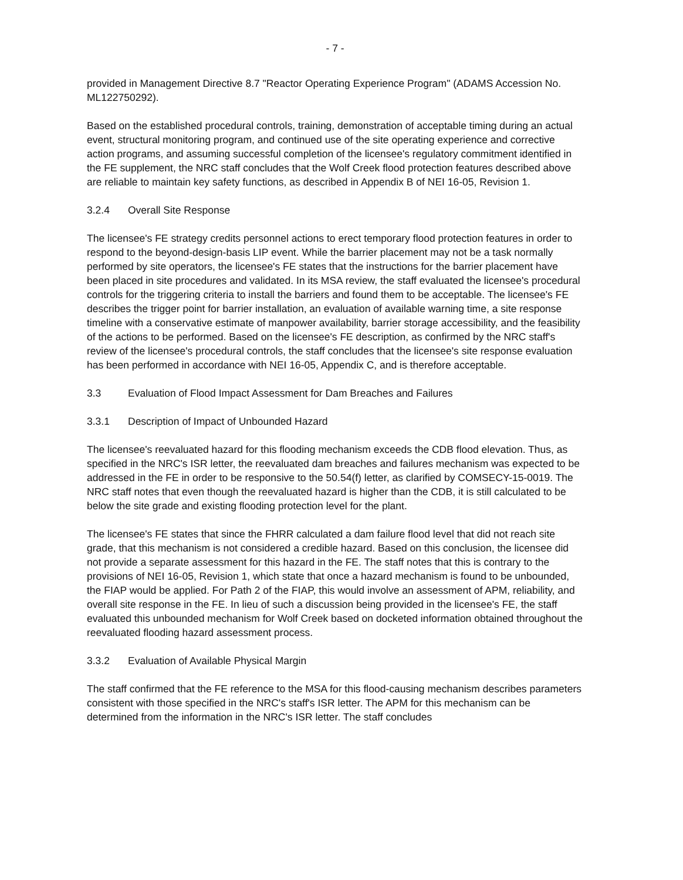- 7 -
provided in Management Directive 8.7 "Reactor Operating Experience Program" (ADAMS Accession No. ML122750292).
Based on the established procedural controls, training, demonstration of acceptable timing during an actual event, structural monitoring program, and continued use of the site operating experience and corrective action programs, and assuming successful completion of the licensee's regulatory commitment identified in the FE supplement, the NRC staff concludes that the Wolf Creek flood protection features described above are reliable to maintain key safety functions, as described in Appendix B of NEI 16-05, Revision 1.
3.2.4 Overall Site Response
The licensee's FE strategy credits personnel actions to erect temporary flood protection features in order to respond to the beyond-design-basis LIP event. While the barrier placement may not be a task normally performed by site operators, the licensee's FE states that the instructions for the barrier placement have been placed in site procedures and validated. In its MSA review, the staff evaluated the licensee's procedural controls for the triggering criteria to install the barriers and found them to be acceptable. The licensee's FE describes the trigger point for barrier installation, an evaluation of available warning time, a site response timeline with a conservative estimate of manpower availability, barrier storage accessibility, and the feasibility of the actions to be performed. Based on the licensee's FE description, as confirmed by the NRC staff's review of the licensee's procedural controls, the staff concludes that the licensee's site response evaluation has been performed in accordance with NEI 16-05, Appendix C, and is therefore acceptable.
3.3 Evaluation of Flood Impact Assessment for Dam Breaches and Failures
3.3.1 Description of Impact of Unbounded Hazard
The licensee's reevaluated hazard for this flooding mechanism exceeds the CDB flood elevation. Thus, as specified in the NRC's ISR letter, the reevaluated dam breaches and failures mechanism was expected to be addressed in the FE in order to be responsive to the 50.54(f) letter, as clarified by COMSECY-15-0019. The NRC staff notes that even though the reevaluated hazard is higher than the CDB, it is still calculated to be below the site grade and existing flooding protection level for the plant.
The licensee's FE states that since the FHRR calculated a dam failure flood level that did not reach site grade, that this mechanism is not considered a credible hazard. Based on this conclusion, the licensee did not provide a separate assessment for this hazard in the FE. The staff notes that this is contrary to the provisions of NEI 16-05, Revision 1, which state that once a hazard mechanism is found to be unbounded, the FIAP would be applied. For Path 2 of the FIAP, this would involve an assessment of APM, reliability, and overall site response in the FE. In lieu of such a discussion being provided in the licensee's FE, the staff evaluated this unbounded mechanism for Wolf Creek based on docketed information obtained throughout the reevaluated flooding hazard assessment process.
3.3.2 Evaluation of Available Physical Margin
The staff confirmed that the FE reference to the MSA for this flood-causing mechanism describes parameters consistent with those specified in the NRC's staff's ISR letter. The APM for this mechanism can be determined from the information in the NRC's ISR letter. The staff concludes